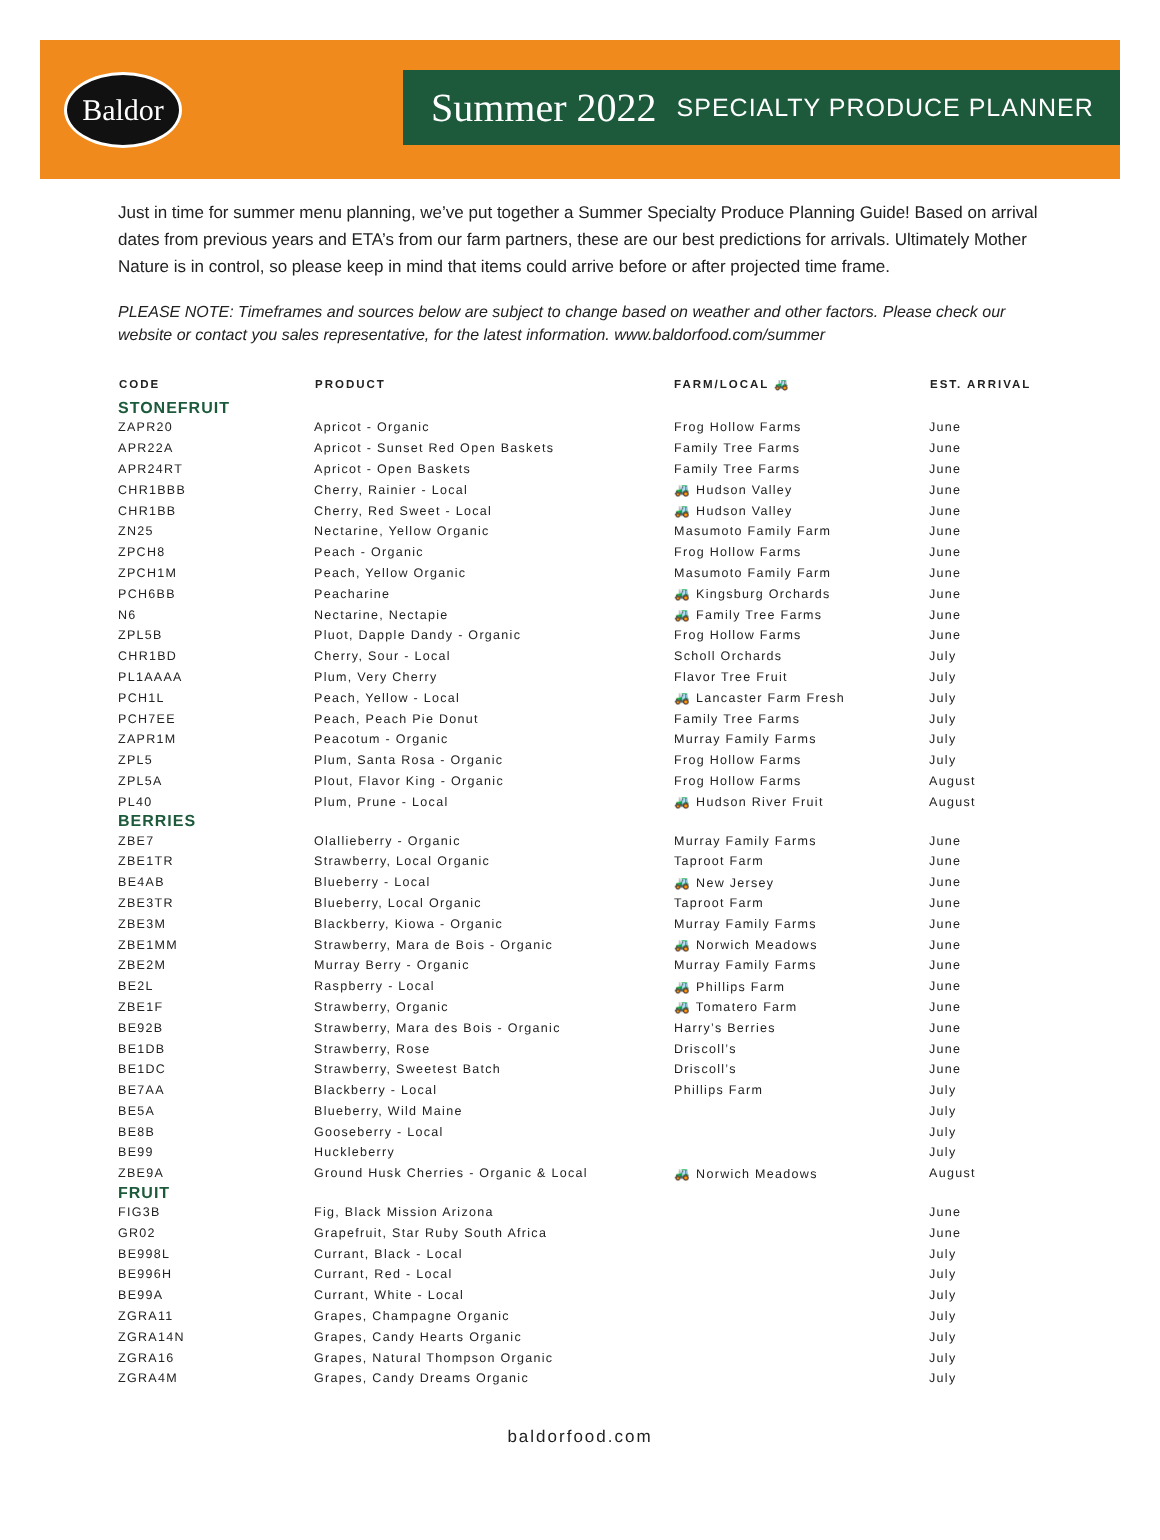Baldor
Summer 2022 SPECIALTY PRODUCE PLANNER
Just in time for summer menu planning, we’ve put together a Summer Specialty Produce Planning Guide! Based on arrival dates from previous years and ETA’s from our farm partners, these are our best predictions for arrivals. Ultimately Mother Nature is in control, so please keep in mind that items could arrive before or after projected time frame.
PLEASE NOTE: Timeframes and sources below are subject to change based on weather and other factors. Please check our website or contact you sales representative, for the latest information. www.baldorfood.com/summer
| CODE | PRODUCT | FARM/LOCAL 🚜 | EST. ARRIVAL |
| --- | --- | --- | --- |
| STONEFRUIT | | | |
| ZAPR20 | Apricot - Organic | Frog Hollow Farms | June |
| APR22A | Apricot - Sunset Red Open Baskets | Family Tree Farms | June |
| APR24RT | Apricot - Open Baskets | Family Tree Farms | June |
| CHR1BBB | Cherry, Rainier - Local | 🚜 Hudson Valley | June |
| CHR1BB | Cherry, Red Sweet - Local | 🚜 Hudson Valley | June |
| ZN25 | Nectarine, Yellow Organic | Masumoto Family Farm | June |
| ZPCH8 | Peach - Organic | Frog Hollow Farms | June |
| ZPCH1M | Peach, Yellow Organic | Masumoto Family Farm | June |
| PCH6BB | Peacharine | 🚜 Kingsburg Orchards | June |
| N6 | Nectarine, Nectapie | 🚜 Family Tree Farms | June |
| ZPL5B | Pluot, Dapple Dandy - Organic | Frog Hollow Farms | June |
| CHR1BD | Cherry, Sour - Local | Scholl Orchards | July |
| PL1AAAA | Plum, Very Cherry | Flavor Tree Fruit | July |
| PCH1L | Peach, Yellow - Local | 🚜 Lancaster Farm Fresh | July |
| PCH7EE | Peach, Peach Pie Donut | Family Tree Farms | July |
| ZAPR1M | Peacotum - Organic | Murray Family Farms | July |
| ZPL5 | Plum, Santa Rosa - Organic | Frog Hollow Farms | July |
| ZPL5A | Plout, Flavor King - Organic | Frog Hollow Farms | August |
| PL40 | Plum, Prune - Local | 🚜 Hudson River Fruit | August |
| BERRIES | | | |
| ZBE7 | Olallieberry - Organic | Murray Family Farms | June |
| ZBE1TR | Strawberry, Local Organic | Taproot Farm | June |
| BE4AB | Blueberry - Local | 🚜 New Jersey | June |
| ZBE3TR | Blueberry, Local Organic | Taproot Farm | June |
| ZBE3M | Blackberry, Kiowa - Organic | Murray Family Farms | June |
| ZBE1MM | Strawberry, Mara de Bois - Organic | 🚜 Norwich Meadows | June |
| ZBE2M | Murray Berry - Organic | Murray Family Farms | June |
| BE2L | Raspberry - Local | 🚜 Phillips Farm | June |
| ZBE1F | Strawberry, Organic | 🚜 Tomatero Farm | June |
| BE92B | Strawberry, Mara des Bois - Organic | Harry’s Berries | June |
| BE1DB | Strawberry, Rose | Driscoll’s | June |
| BE1DC | Strawberry, Sweetest Batch | Driscoll’s | June |
| BE7AA | Blackberry - Local | Phillips Farm | July |
| BE5A | Blueberry, Wild Maine | | July |
| BE8B | Gooseberry - Local | | July |
| BE99 | Huckleberry | | July |
| ZBE9A | Ground Husk Cherries - Organic & Local | 🚜 Norwich Meadows | August |
| FRUIT | | | |
| FIG3B | Fig, Black Mission Arizona | | June |
| GR02 | Grapefruit, Star Ruby South Africa | | June |
| BE998L | Currant, Black - Local | | July |
| BE996H | Currant, Red - Local | | July |
| BE99A | Currant, White - Local | | July |
| ZGRA11 | Grapes, Champagne Organic | | July |
| ZGRA14N | Grapes, Candy Hearts Organic | | July |
| ZGRA16 | Grapes, Natural Thompson Organic | | July |
| ZGRA4M | Grapes, Candy Dreams Organic | | July |
baldorfood.com